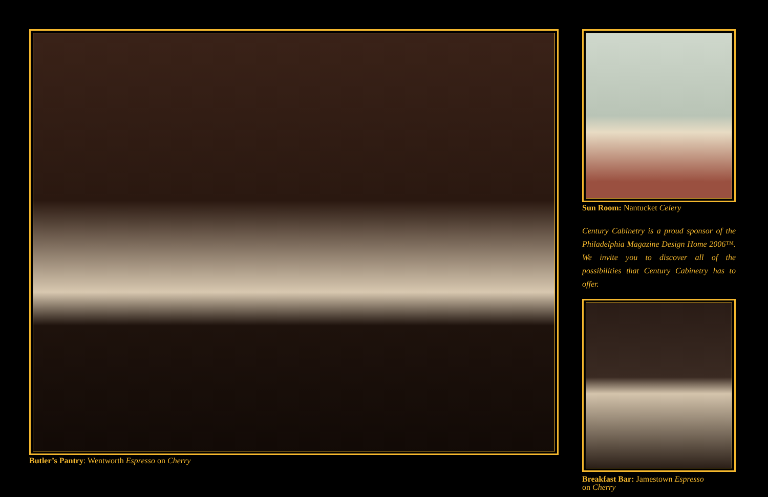Butler’s Pantry: Wentworth Espresso on Cherry Sun Room: Nantucket Celery
Century Cabinetry is a proud sponsor of the Philadelphia Magazine Design Home 2006™. We invite you to discover all of the possibilities that Century Cabinetry has to offer.
Breakfast Bar: Jamestown Espresso
on Cherry